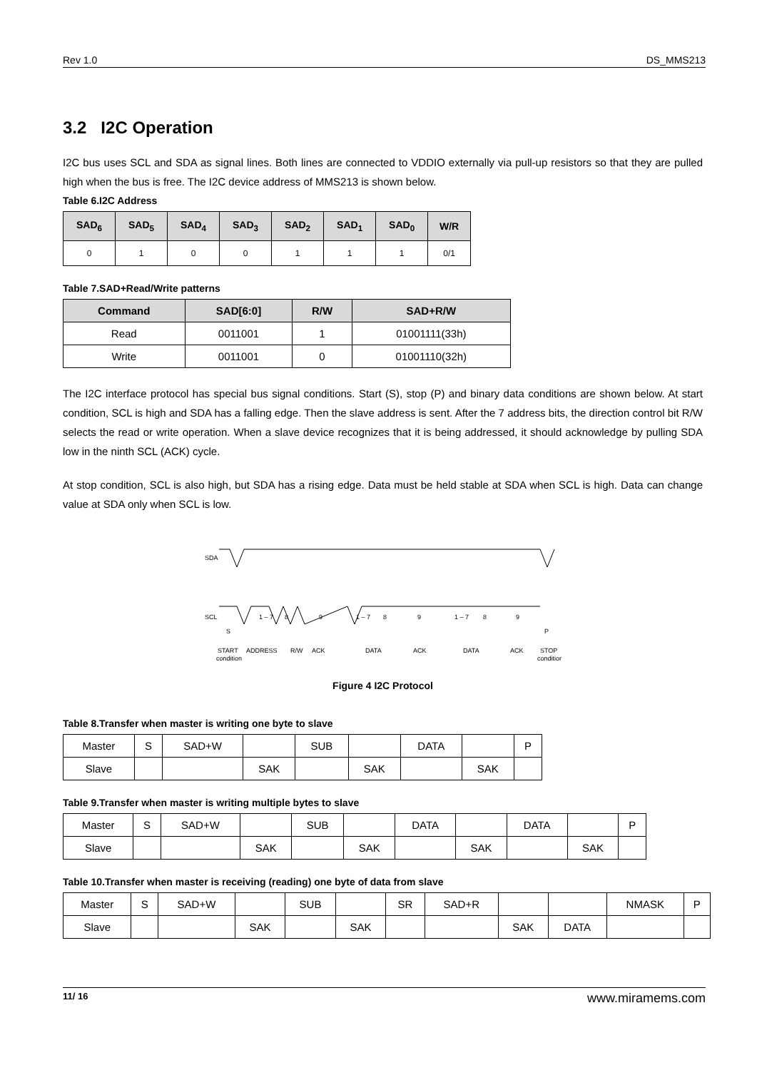Rev 1.0 DS_MMS213
3.2 I2C Operation
I2C bus uses SCL and SDA as signal lines. Both lines are connected to VDDIO externally via pull-up resistors so that they are pulled high when the bus is free. The I2C device address of MMS213 is shown below.
Table 6.I2C Address
| SAD<sub>6</sub> | SAD<sub>5</sub> | SAD<sub>4</sub> | SAD<sub>3</sub> | SAD<sub>2</sub> | SAD<sub>1</sub> | SAD<sub>0</sub> | W/R |
| --- | --- | --- | --- | --- | --- | --- | --- |
| 0 | 1 | 0 | 0 | 1 | 1 | 1 | 0/1 |
Table 7.SAD+Read/Write patterns
| Command | SAD[6:0] | R/W | SAD+R/W |
| --- | --- | --- | --- |
| Read | 0011001 | 1 | 01001111(33h) |
| Write | 0011001 | 0 | 01001110(32h) |
The I2C interface protocol has special bus signal conditions. Start (S), stop (P) and binary data conditions are shown below. At start condition, SCL is high and SDA has a falling edge. Then the slave address is sent. After the 7 address bits, the direction control bit R/W selects the read or write operation. When a slave device recognizes that it is being addressed, it should acknowledge by pulling SDA low in the ninth SCL (ACK) cycle.
At stop condition, SCL is also high, but SDA has a rising edge. Data must be held stable at SDA when SCL is high. Data can change value at SDA only when SCL is low.
SDA
SCL
S
P
START
ADDRESS
R/W
ACK
DATA
ACK
DATA
ACK
STOP
1 – 7
1 – 7
1 – 7
8
9
8
9
8
9
condition
condition
Figure 4 I2C Protocol
Table 8.Transfer when master is writing one byte to slave
| Master | S | SAD+W | | SUB | | DATA | | P |
| Slave | | | SAK | | SAK | | SAK | |
Table 9.Transfer when master is writing multiple bytes to slave
| Master | S | SAD+W | | SUB | | DATA | | DATA | | P |
| Slave | | | SAK | | SAK | | SAK | | SAK | |
Table 10.Transfer when master is receiving (reading) one byte of data from slave
| Master | S | SAD+W | | SUB | | SR | SAD+R | | | NMASK | P |
| Slave | | | SAK | | SAK | | | SAK | DATA | | |
11/ 16 www.miramems.com